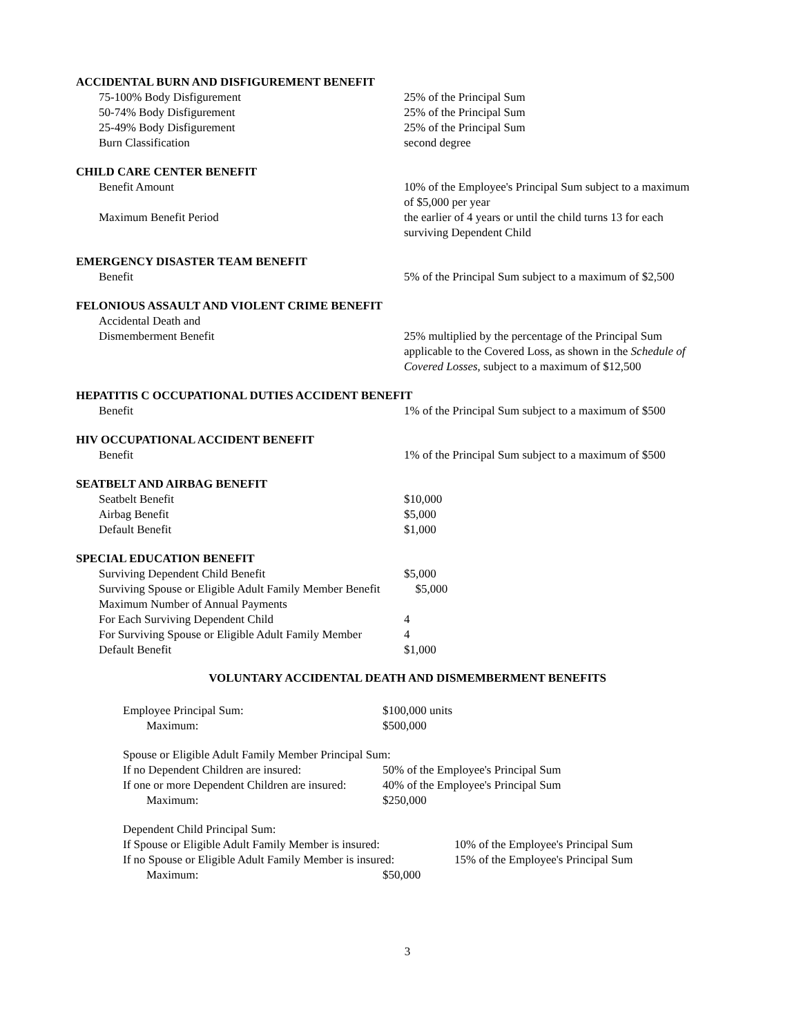ACCIDENTAL BURN AND DISFIGUREMENT BENEFIT
| 75-100% Body Disfigurement | 25% of the Principal Sum |
| 50-74% Body Disfigurement | 25% of the Principal Sum |
| 25-49% Body Disfigurement | 25% of the Principal Sum |
| Burn Classification | second degree |
CHILD CARE CENTER BENEFIT
| Benefit Amount | 10% of the Employee's Principal Sum subject to a maximum of $5,000 per year |
| Maximum Benefit Period | the earlier of 4 years or until the child turns 13 for each surviving Dependent Child |
EMERGENCY DISASTER TEAM BENEFIT
| Benefit | 5% of the Principal Sum subject to a maximum of $2,500 |
FELONIOUS ASSAULT AND VIOLENT CRIME BENEFIT
| Accidental Death and Dismemberment Benefit | 25% multiplied by the percentage of the Principal Sum applicable to the Covered Loss, as shown in the Schedule of Covered Losses , subject to a maximum of $12,500 |
HEPATITIS C OCCUPATIONAL DUTIES ACCIDENT BENEFIT
| Benefit | 1% of the Principal Sum subject to a maximum of $500 |
HIV OCCUPATIONAL ACCIDENT BENEFIT
| Benefit | 1% of the Principal Sum subject to a maximum of $500 |
SEATBELT AND AIRBAG BENEFIT
| Seatbelt Benefit | $10,000 |
| Airbag Benefit | $5,000 |
| Default Benefit | $1,000 |
SPECIAL EDUCATION BENEFIT
| Surviving Dependent Child Benefit | $5,000 |
| Surviving Spouse or Eligible Adult Family Member Benefit $5,000 | |
| Maximum Number of Annual Payments | |
| For Each Surviving Dependent Child | 4 |
| For Surviving Spouse or Eligible Adult Family Member | 4 |
| Default Benefit | $1,000 |
VOLUNTARY ACCIDENTAL DEATH AND DISMEMBERMENT BENEFITS
| Employee Principal Sum: | $100,000 units |
| Maximum: | $500,000 |
| Spouse or Eligible Adult Family Member Principal Sum: | |
| If no Dependent Children are insured: | 50% of the Employee's Principal Sum |
| If one or more Dependent Children are insured: | 40% of the Employee's Principal Sum |
| Maximum: | $250,000 |
| Dependent Child Principal Sum: | | |
| If Spouse or Eligible Adult Family Member is insured: | | 10% of the Employee's Principal Sum |
| If no Spouse or Eligible Adult Family Member is insured: | | 15% of the Employee's Principal Sum |
| Maximum: | $50,000 | |
3